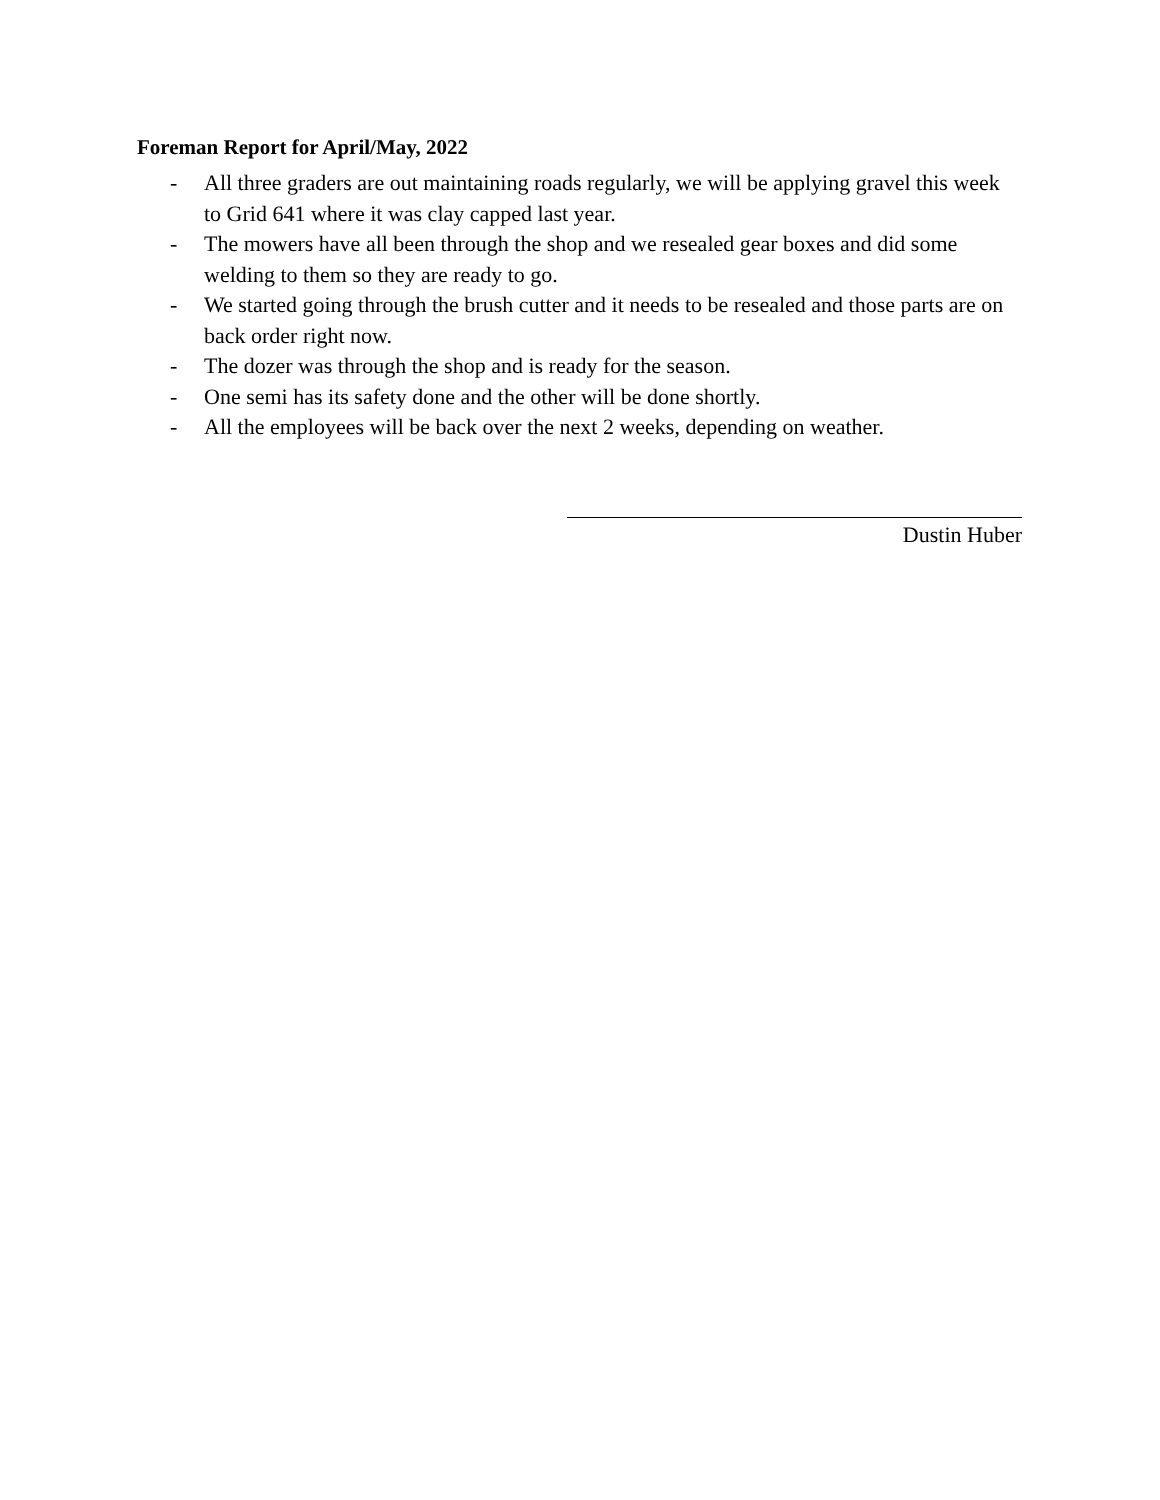Foreman Report for April/May, 2022
- All three graders are out maintaining roads regularly, we will be applying gravel this week to Grid 641 where it was clay capped last year.
- The mowers have all been through the shop and we resealed gear boxes and did some welding to them so they are ready to go.
- We started going through the brush cutter and it needs to be resealed and those parts are on back order right now.
- The dozer was through the shop and is ready for the season.
- One semi has its safety done and the other will be done shortly.
- All the employees will be back over the next 2 weeks, depending on weather.
Dustin Huber